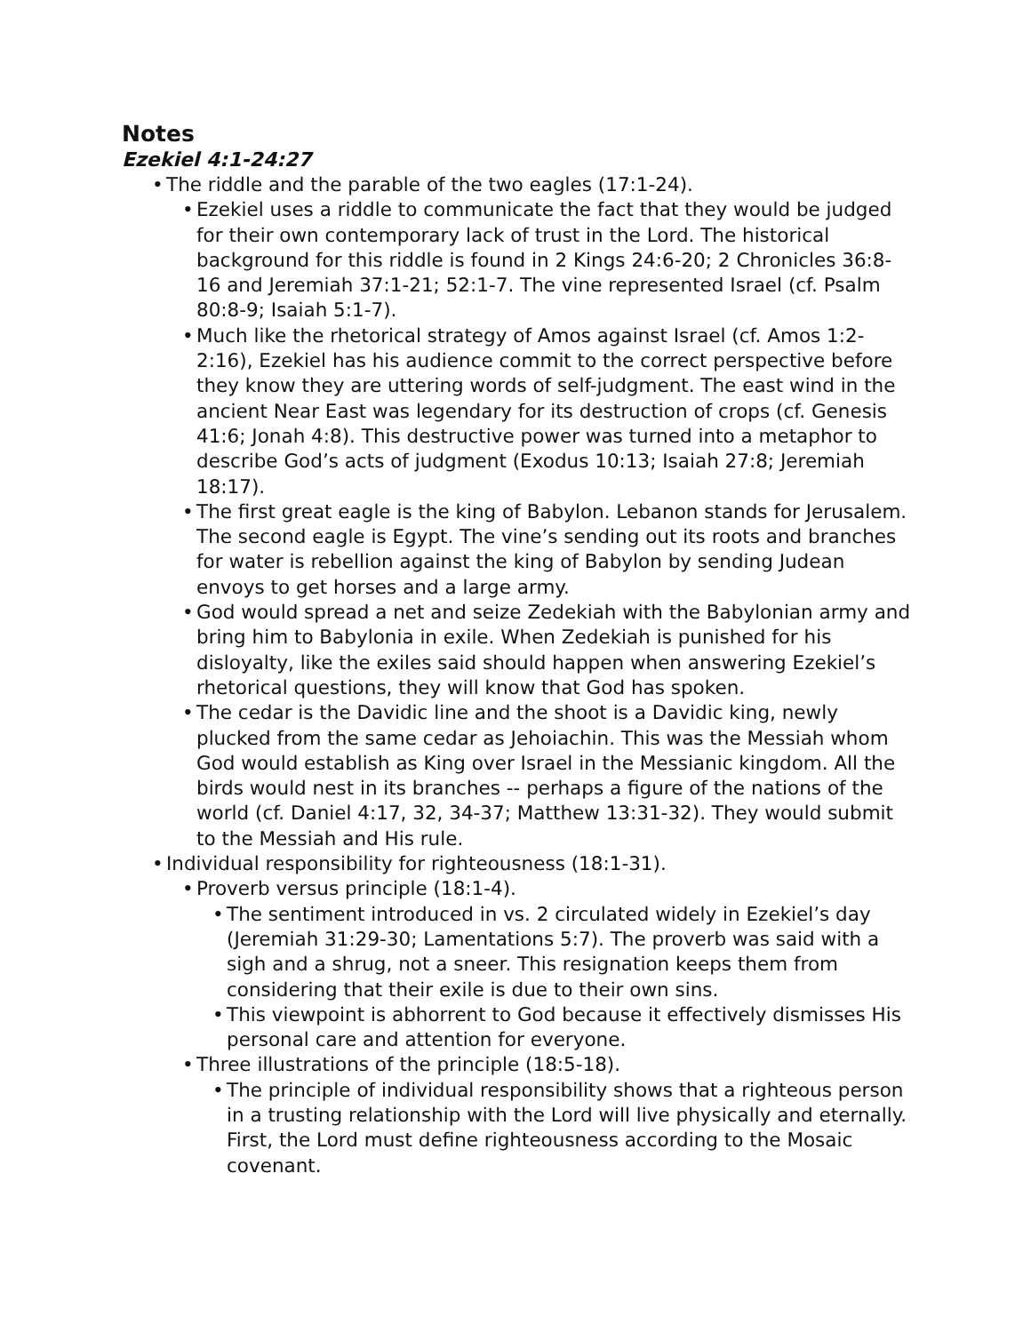Notes
Ezekiel 4:1-24:27
• The riddle and the parable of the two eagles (17:1-24).
• Ezekiel uses a riddle to communicate the fact that they would be judged for their own contemporary lack of trust in the Lord. The historical background for this riddle is found in 2 Kings 24:6-20; 2 Chronicles 36:8-16 and Jeremiah 37:1-21; 52:1-7. The vine represented Israel (cf. Psalm 80:8-9; Isaiah 5:1-7).
• Much like the rhetorical strategy of Amos against Israel (cf. Amos 1:2-2:16), Ezekiel has his audience commit to the correct perspective before they know they are uttering words of self-judgment. The east wind in the ancient Near East was legendary for its destruction of crops (cf. Genesis 41:6; Jonah 4:8). This destructive power was turned into a metaphor to describe God’s acts of judgment (Exodus 10:13; Isaiah 27:8; Jeremiah 18:17).
• The first great eagle is the king of Babylon. Lebanon stands for Jerusalem. The second eagle is Egypt. The vine’s sending out its roots and branches for water is rebellion against the king of Babylon by sending Judean envoys to get horses and a large army.
• God would spread a net and seize Zedekiah with the Babylonian army and bring him to Babylonia in exile. When Zedekiah is punished for his disloyalty, like the exiles said should happen when answering Ezekiel’s rhetorical questions, they will know that God has spoken.
• The cedar is the Davidic line and the shoot is a Davidic king, newly plucked from the same cedar as Jehoiachin. This was the Messiah whom God would establish as King over Israel in the Messianic kingdom. All the birds would nest in its branches -- perhaps a figure of the nations of the world (cf. Daniel 4:17, 32, 34-37; Matthew 13:31-32). They would submit to the Messiah and His rule.
• Individual responsibility for righteousness (18:1-31).
• Proverb versus principle (18:1-4).
• The sentiment introduced in vs. 2 circulated widely in Ezekiel’s day (Jeremiah 31:29-30; Lamentations 5:7). The proverb was said with a sigh and a shrug, not a sneer. This resignation keeps them from considering that their exile is due to their own sins.
• This viewpoint is abhorrent to God because it effectively dismisses His personal care and attention for everyone.
• Three illustrations of the principle (18:5-18).
• The principle of individual responsibility shows that a righteous person in a trusting relationship with the Lord will live physically and eternally. First, the Lord must define righteousness according to the Mosaic covenant.